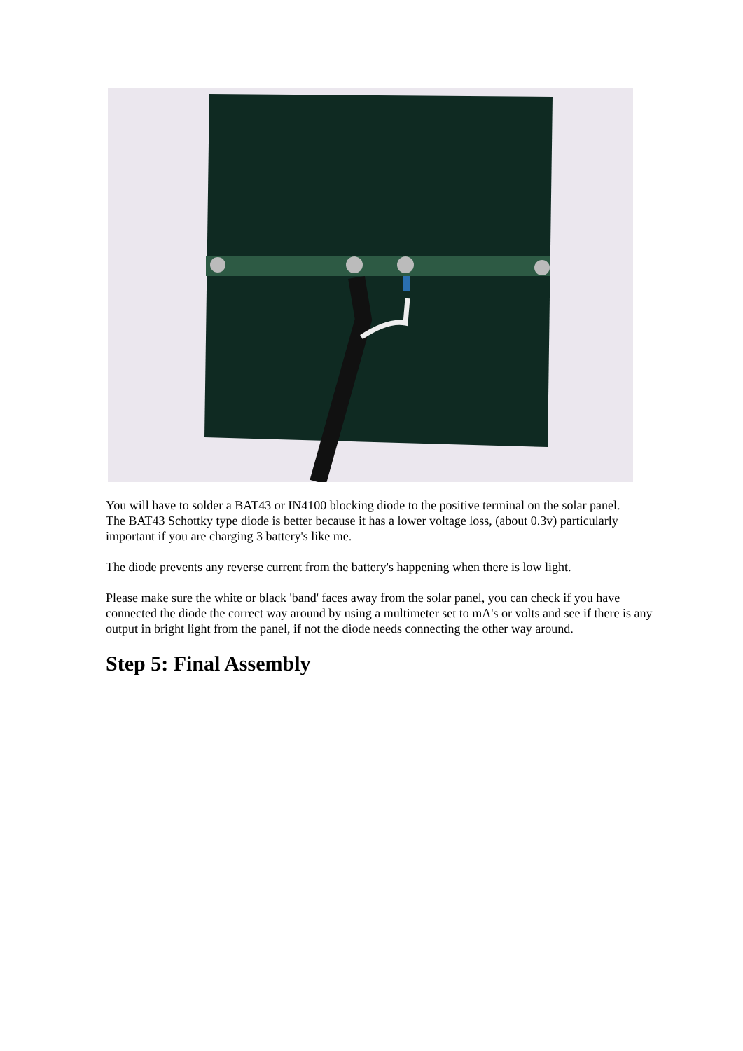You will have to solder a BAT43 or IN4100 blocking diode to the positive terminal on the solar panel.
The BAT43 Schottky type diode is better because it has a lower voltage loss, (about 0.3v) particularly important if you are charging 3 battery's like me.
The diode prevents any reverse current from the battery's happening when there is low light.
Please make sure the white or black 'band' faces away from the solar panel, you can check if you have connected the diode the correct way around by using a multimeter set to mA's or volts and see if there is any output in bright light from the panel, if not the diode needs connecting the other way around.
Step 5: Final Assembly